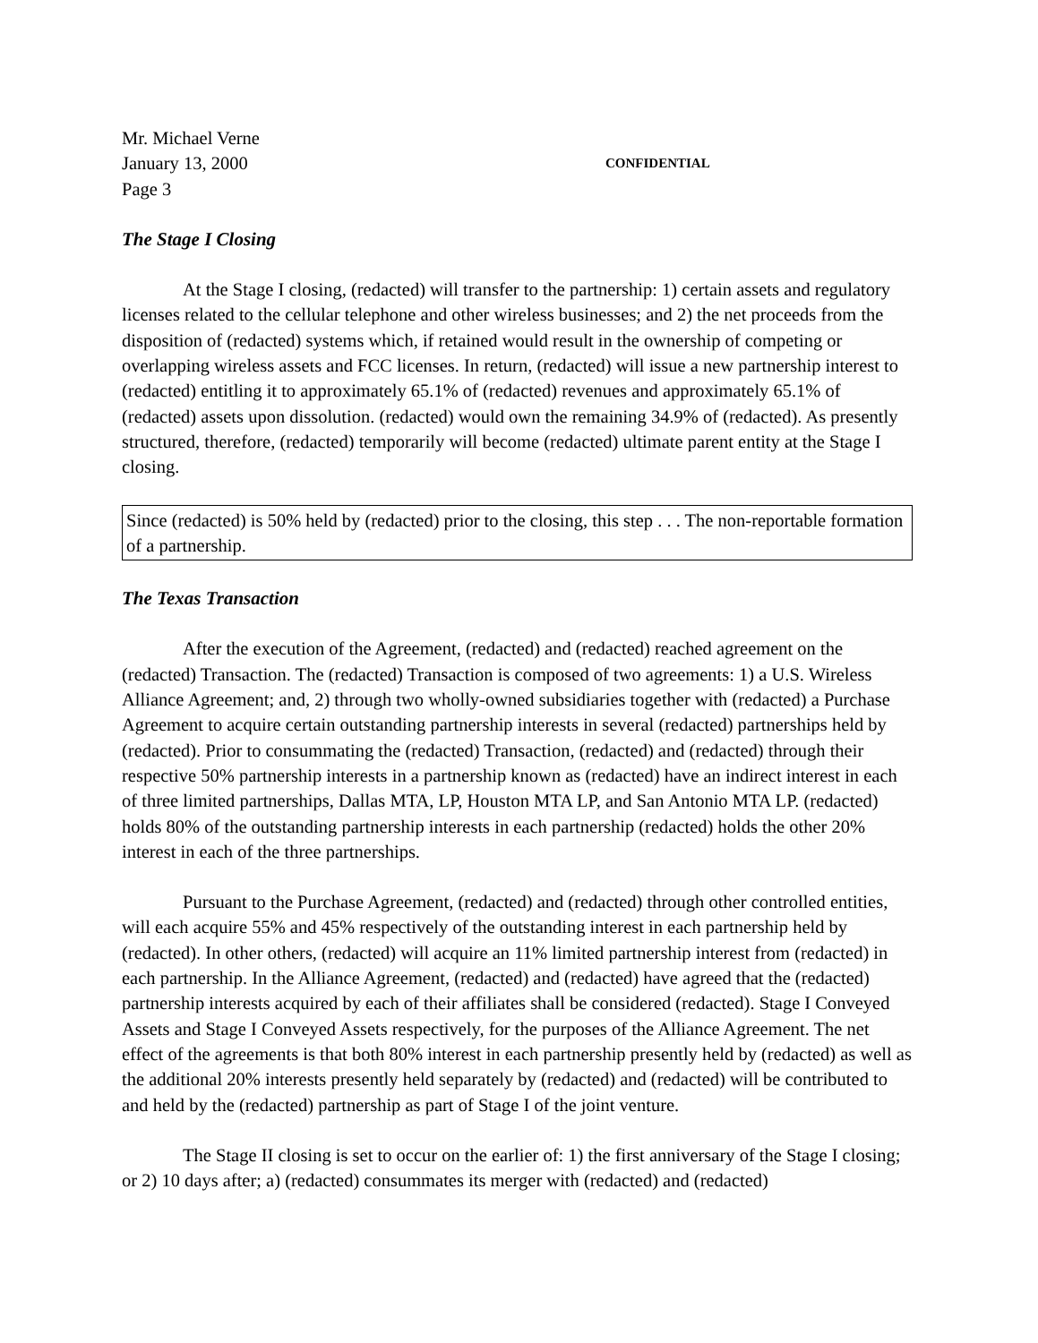Mr. Michael Verne
January 13, 2000
CONFIDENTIAL
Page 3
The Stage I Closing
At the Stage I closing, (redacted) will transfer to the partnership: 1) certain assets and regulatory licenses related to the cellular telephone and other wireless businesses; and 2) the net proceeds from the disposition of (redacted) systems which, if retained would result in the ownership of competing or overlapping wireless assets and FCC licenses. In return, (redacted) will issue a new partnership interest to (redacted) entitling it to approximately 65.1% of (redacted) revenues and approximately 65.1% of (redacted) assets upon dissolution. (redacted) would own the remaining 34.9% of (redacted). As presently structured, therefore, (redacted) temporarily will become (redacted) ultimate parent entity at the Stage I closing.
Since (redacted) is 50% held by (redacted) prior to the closing, this step . . . The non-reportable formation of a partnership.
The Texas Transaction
After the execution of the Agreement, (redacted) and (redacted) reached agreement on the (redacted) Transaction. The (redacted) Transaction is composed of two agreements: 1) a U.S. Wireless Alliance Agreement; and, 2) through two wholly-owned subsidiaries together with (redacted) a Purchase Agreement to acquire certain outstanding partnership interests in several (redacted) partnerships held by (redacted). Prior to consummating the (redacted) Transaction, (redacted) and (redacted) through their respective 50% partnership interests in a partnership known as (redacted) have an indirect interest in each of three limited partnerships, Dallas MTA, LP, Houston MTA LP, and San Antonio MTA LP. (redacted) holds 80% of the outstanding partnership interests in each partnership (redacted) holds the other 20% interest in each of the three partnerships.
Pursuant to the Purchase Agreement, (redacted) and (redacted) through other controlled entities, will each acquire 55% and 45% respectively of the outstanding interest in each partnership held by (redacted). In other others, (redacted) will acquire an 11% limited partnership interest from (redacted) in each partnership. In the Alliance Agreement, (redacted) and (redacted) have agreed that the (redacted) partnership interests acquired by each of their affiliates shall be considered (redacted). Stage I Conveyed Assets and Stage I Conveyed Assets respectively, for the purposes of the Alliance Agreement. The net effect of the agreements is that both 80% interest in each partnership presently held by (redacted) as well as the additional 20% interests presently held separately by (redacted) and (redacted) will be contributed to and held by the (redacted) partnership as part of Stage I of the joint venture.
The Stage II closing is set to occur on the earlier of: 1) the first anniversary of the Stage I closing; or 2) 10 days after; a) (redacted) consummates its merger with (redacted) and (redacted)